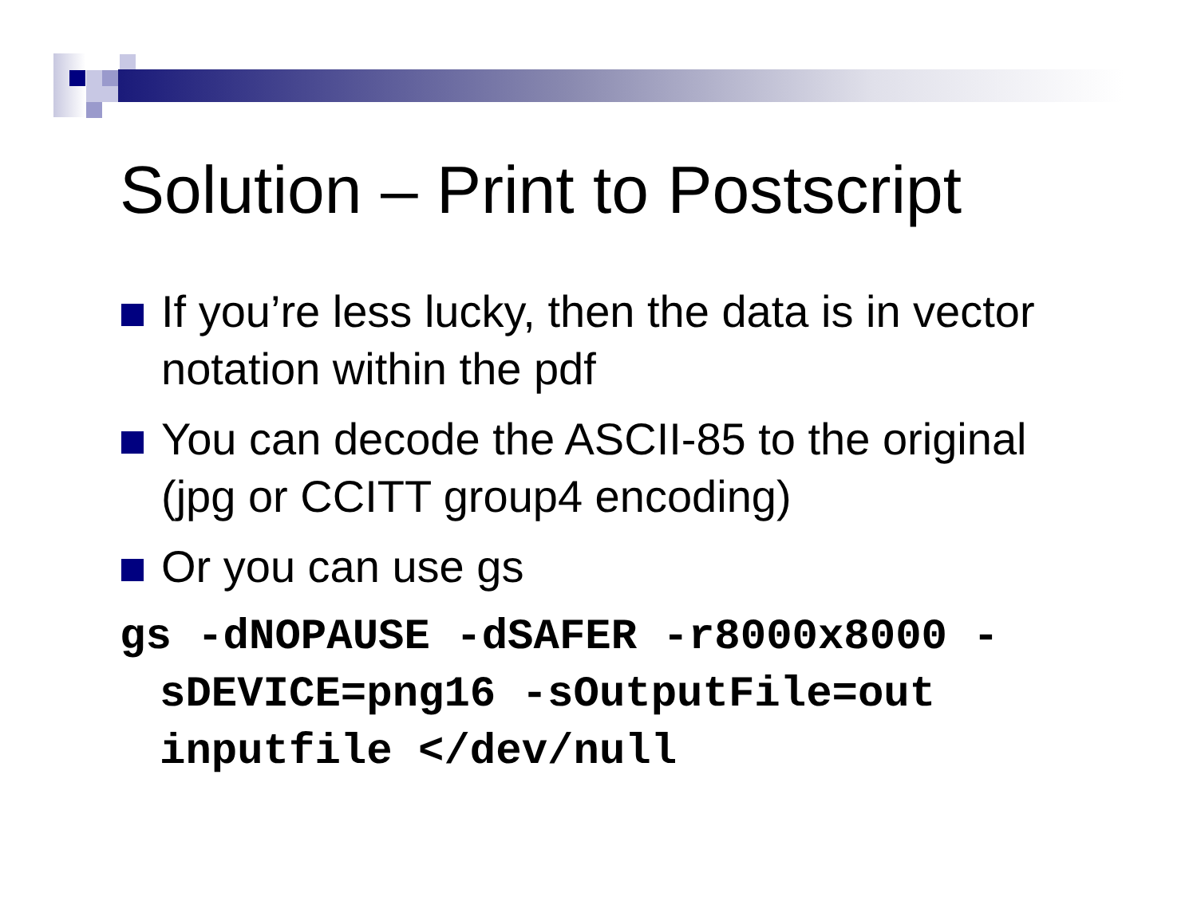Solution – Print to Postscript
If you’re less lucky, then the data is in vector notation within the pdf
You can decode the ASCII-85 to the original (jpg or CCITT group4 encoding)
Or you can use gs
gs -dNOPAUSE -dSAFER -r8000x8000 -sDEVICE=png16 -sOutputFile=out inputfile </dev/null